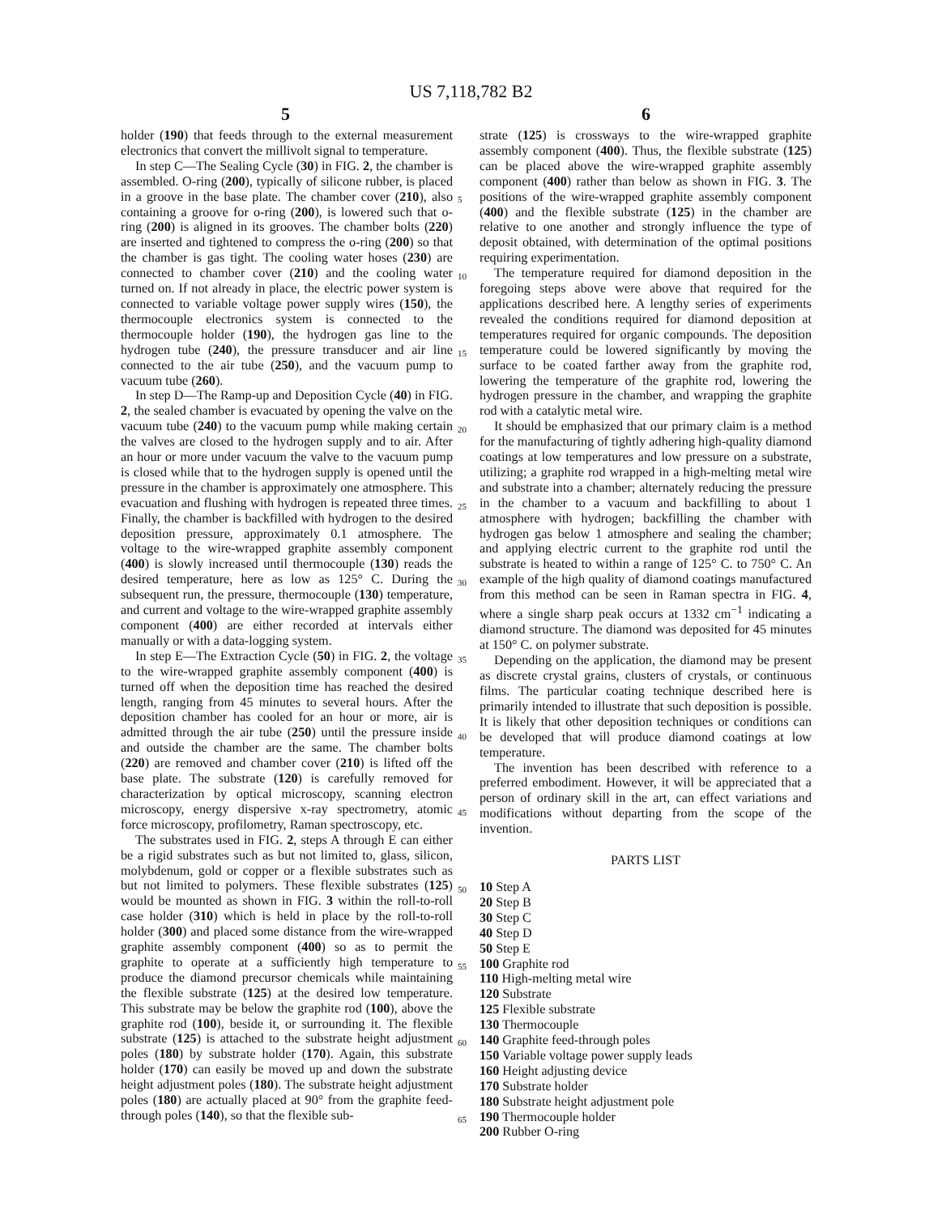US 7,118,782 B2
5 6
holder (190) that feeds through to the external measurement electronics that convert the millivolt signal to temperature.
In step C—The Sealing Cycle (30) in FIG. 2, the chamber is assembled. O-ring (200), typically of silicone rubber, is placed in a groove in the base plate. The chamber cover (210), also containing a groove for o-ring (200), is lowered such that o-ring (200) is aligned in its grooves. The chamber bolts (220) are inserted and tightened to compress the o-ring (200) so that the chamber is gas tight. The cooling water hoses (230) are connected to chamber cover (210) and the cooling water turned on. If not already in place, the electric power system is connected to variable voltage power supply wires (150), the thermocouple electronics system is connected to the thermocouple holder (190), the hydrogen gas line to the hydrogen tube (240), the pressure transducer and air line connected to the air tube (250), and the vacuum pump to vacuum tube (260).
In step D—The Ramp-up and Deposition Cycle (40) in FIG. 2, the sealed chamber is evacuated by opening the valve on the vacuum tube (240) to the vacuum pump while making certain the valves are closed to the hydrogen supply and to air. After an hour or more under vacuum the valve to the vacuum pump is closed while that to the hydrogen supply is opened until the pressure in the chamber is approximately one atmosphere. This evacuation and flushing with hydrogen is repeated three times. Finally, the chamber is backfilled with hydrogen to the desired deposition pressure, approximately 0.1 atmosphere. The voltage to the wire-wrapped graphite assembly component (400) is slowly increased until thermocouple (130) reads the desired temperature, here as low as 125° C. During the subsequent run, the pressure, thermocouple (130) temperature, and current and voltage to the wire-wrapped graphite assembly component (400) are either recorded at intervals either manually or with a data-logging system.
In step E—The Extraction Cycle (50) in FIG. 2, the voltage to the wire-wrapped graphite assembly component (400) is turned off when the deposition time has reached the desired length, ranging from 45 minutes to several hours. After the deposition chamber has cooled for an hour or more, air is admitted through the air tube (250) until the pressure inside and outside the chamber are the same. The chamber bolts (220) are removed and chamber cover (210) is lifted off the base plate. The substrate (120) is carefully removed for characterization by optical microscopy, scanning electron microscopy, energy dispersive x-ray spectrometry, atomic force microscopy, profilometry, Raman spectroscopy, etc.
The substrates used in FIG. 2, steps A through E can either be a rigid substrates such as but not limited to, glass, silicon, molybdenum, gold or copper or a flexible substrates such as but not limited to polymers. These flexible substrates (125) would be mounted as shown in FIG. 3 within the roll-to-roll case holder (310) which is held in place by the roll-to-roll holder (300) and placed some distance from the wire-wrapped graphite assembly component (400) so as to permit the graphite to operate at a sufficiently high temperature to produce the diamond precursor chemicals while maintaining the flexible substrate (125) at the desired low temperature. This substrate may be below the graphite rod (100), above the graphite rod (100), beside it, or surrounding it. The flexible substrate (125) is attached to the substrate height adjustment poles (180) by substrate holder (170). Again, this substrate holder (170) can easily be moved up and down the substrate height adjustment poles (180). The substrate height adjustment poles (180) are actually placed at 90° from the graphite feed-through poles (140), so that the flexible sub-
strate (125) is crossways to the wire-wrapped graphite assembly component (400). Thus, the flexible substrate (125) can be placed above the wire-wrapped graphite assembly component (400) rather than below as shown in FIG. 3. The positions of the wire-wrapped graphite assembly component (400) and the flexible substrate (125) in the chamber are relative to one another and strongly influence the type of deposit obtained, with determination of the optimal positions requiring experimentation.
The temperature required for diamond deposition in the foregoing steps above were above that required for the applications described here. A lengthy series of experiments revealed the conditions required for diamond deposition at temperatures required for organic compounds. The deposition temperature could be lowered significantly by moving the surface to be coated farther away from the graphite rod, lowering the temperature of the graphite rod, lowering the hydrogen pressure in the chamber, and wrapping the graphite rod with a catalytic metal wire.
It should be emphasized that our primary claim is a method for the manufacturing of tightly adhering high-quality diamond coatings at low temperatures and low pressure on a substrate, utilizing; a graphite rod wrapped in a high-melting metal wire and substrate into a chamber; alternately reducing the pressure in the chamber to a vacuum and backfilling to about 1 atmosphere with hydrogen; backfilling the chamber with hydrogen gas below 1 atmosphere and sealing the chamber; and applying electric current to the graphite rod until the substrate is heated to within a range of 125° C. to 750° C. An example of the high quality of diamond coatings manufactured from this method can be seen in Raman spectra in FIG. 4, where a single sharp peak occurs at 1332 cm<sup>−1</sup> indicating a diamond structure. The diamond was deposited for 45 minutes at 150° C. on polymer substrate.
Depending on the application, the diamond may be present as discrete crystal grains, clusters of crystals, or continuous films. The particular coating technique described here is primarily intended to illustrate that such deposition is possible. It is likely that other deposition techniques or conditions can be developed that will produce diamond coatings at low temperature.
The invention has been described with reference to a preferred embodiment. However, it will be appreciated that a person of ordinary skill in the art, can effect variations and modifications without departing from the scope of the invention.
PARTS LIST
10 Step A
20 Step B
30 Step C
40 Step D
50 Step E
100 Graphite rod
110 High-melting metal wire
120 Substrate
125 Flexible substrate
130 Thermocouple
140 Graphite feed-through poles
150 Variable voltage power supply leads
160 Height adjusting device
170 Substrate holder
180 Substrate height adjustment pole
190 Thermocouple holder
200 Rubber O-ring
5
10
15
20
25
30
35
40
45
50
55
60
65